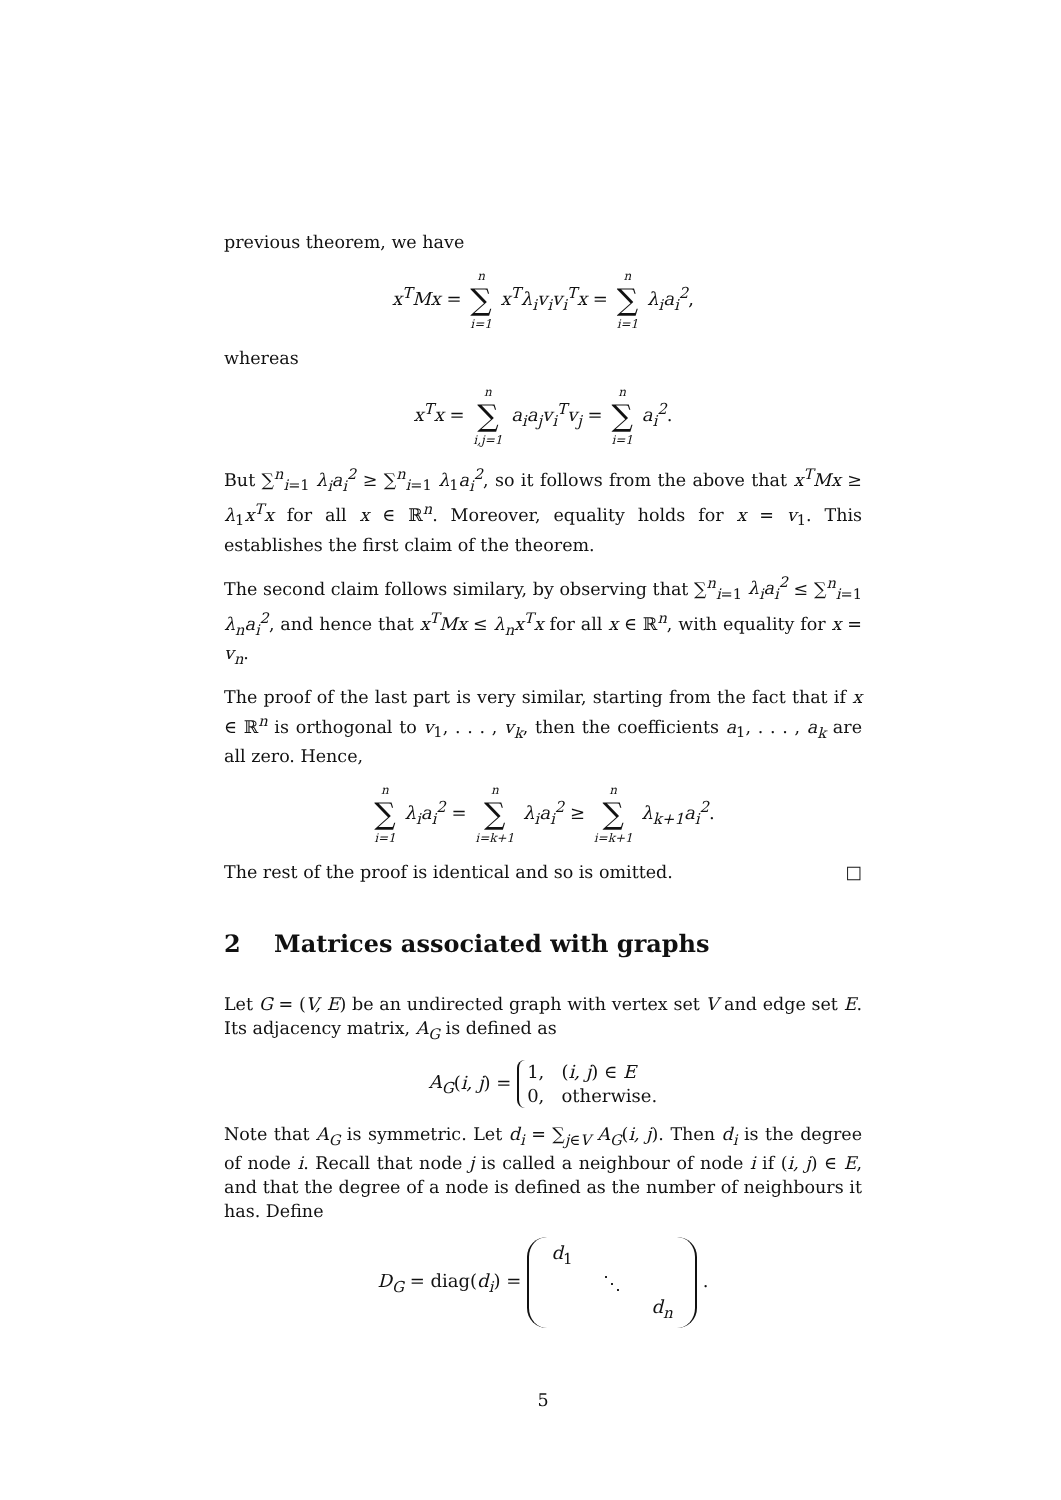previous theorem, we have
x<sup>T</sup>Mx = n ∑ i=1 x<sup>T</sup>λ<sub>i</sub>v<sub>i</sub>v<sub>i</sub><sup>T</sup>x = n ∑ i=1 λ<sub>i</sub>a<sub>i</sub><sup>2</sup>,
whereas
x<sup>T</sup>x = n ∑ i,j=1 a<sub>i</sub>a<sub>j</sub>v<sub>i</sub><sup>T</sup>v<sub>j</sub> = n ∑ i=1 a<sub>i</sub><sup>2</sup>.
But ∑<sup>n</sup><sub>i=1</sub> λ<sub>i</sub>a<sub>i</sub><sup>2</sup> ≥ ∑<sup>n</sup><sub>i=1</sub> λ<sub>1</sub>a<sub>i</sub><sup>2</sup>, so it follows from the above that x<sup>T</sup>Mx ≥ λ<sub>1</sub>x<sup>T</sup>x for all x ∈ ℝ<sup>n</sup>. Moreover, equality holds for x = v<sub>1</sub>. This establishes the first claim of the theorem.
The second claim follows similary, by observing that ∑<sup>n</sup><sub>i=1</sub> λ<sub>i</sub>a<sub>i</sub><sup>2</sup> ≤ ∑<sup>n</sup><sub>i=1</sub> λ<sub>n</sub>a<sub>i</sub><sup>2</sup>, and hence that x<sup>T</sup>Mx ≤ λ<sub>n</sub>x<sup>T</sup>x for all x ∈ ℝ<sup>n</sup>, with equality for x = v<sub>n</sub>.
The proof of the last part is very similar, starting from the fact that if x ∈ ℝ<sup>n</sup> is orthogonal to v<sub>1</sub>, . . . , v<sub>k</sub>, then the coefficients a<sub>1</sub>, . . . , a<sub>k</sub> are all zero. Hence,
n ∑ i=1 λ<sub>i</sub>a<sub>i</sub><sup>2</sup> = n ∑ i=k+1 λ<sub>i</sub>a<sub>i</sub><sup>2</sup> ≥ n ∑ i=k+1 λ<sub>k+1</sub>a<sub>i</sub><sup>2</sup>.
The rest of the proof is identical and so is omitted. □
2 Matrices associated with graphs
Let G = (V, E) be an undirected graph with vertex set V and edge set E. Its adjacency matrix, A<sub>G</sub> is defined as
A<sub>G</sub>(i, j) = 1, (i, j) ∈ E
0, otherwise.
Note that A<sub>G</sub> is symmetric. Let d<sub>i</sub> = ∑<sub>j∈V</sub> A<sub>G</sub>(i, j). Then d<sub>i</sub> is the degree of node i. Recall that node j is called a neighbour of node i if (i, j) ∈ E, and that the degree of a node is defined as the number of neighbours it has. Define
D<sub>G</sub> = diag(d<sub>i</sub>) = d<sub>1</sub> ⋱ d<sub>n</sub> .
5